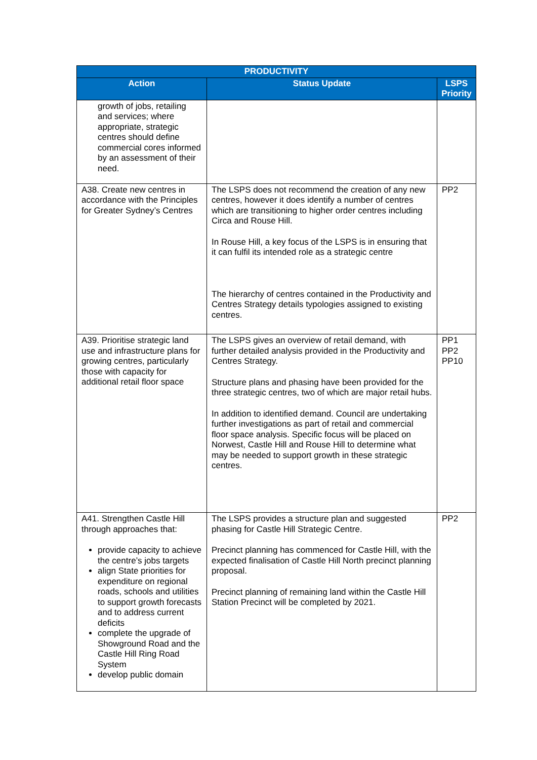| PRODUCTIVITY | | |
| --- | --- | --- |
| Action | Status Update | LSPS Priority |
| growth of jobs, retailing and services; where appropriate, strategic centres should define commercial cores informed by an assessment of their need. | | |
| A38. Create new centres in accordance with the Principles for Greater Sydney’s Centres | The LSPS does not recommend the creation of any new centres, however it does identify a number of centres which are transitioning to higher order centres including Circa and Rouse Hill. In Rouse Hill, a key focus of the LSPS is in ensuring that it can fulfil its intended role as a strategic centre The hierarchy of centres contained in the Productivity and Centres Strategy details typologies assigned to existing centres. | PP2 |
| A39. Prioritise strategic land use and infrastructure plans for growing centres, particularly those with capacity for additional retail floor space | The LSPS gives an overview of retail demand, with further detailed analysis provided in the Productivity and Centres Strategy. Structure plans and phasing have been provided for the three strategic centres, two of which are major retail hubs. In addition to identified demand. Council are undertaking further investigations as part of retail and commercial floor space analysis. Specific focus will be placed on Norwest, Castle Hill and Rouse Hill to determine what may be needed to support growth in these strategic centres. | PP1 PP2 PP10 |
| A41. Strengthen Castle Hill through approaches that: provide capacity to achieve the centre’s jobs targets align State priorities for expenditure on regional roads, schools and utilities to support growth forecasts and to address current deficits complete the upgrade of Showground Road and the Castle Hill Ring Road System develop public domain | The LSPS provides a structure plan and suggested phasing for Castle Hill Strategic Centre. Precinct planning has commenced for Castle Hill, with the expected finalisation of Castle Hill North precinct planning proposal. Precinct planning of remaining land within the Castle Hill Station Precinct will be completed by 2021. | PP2 |